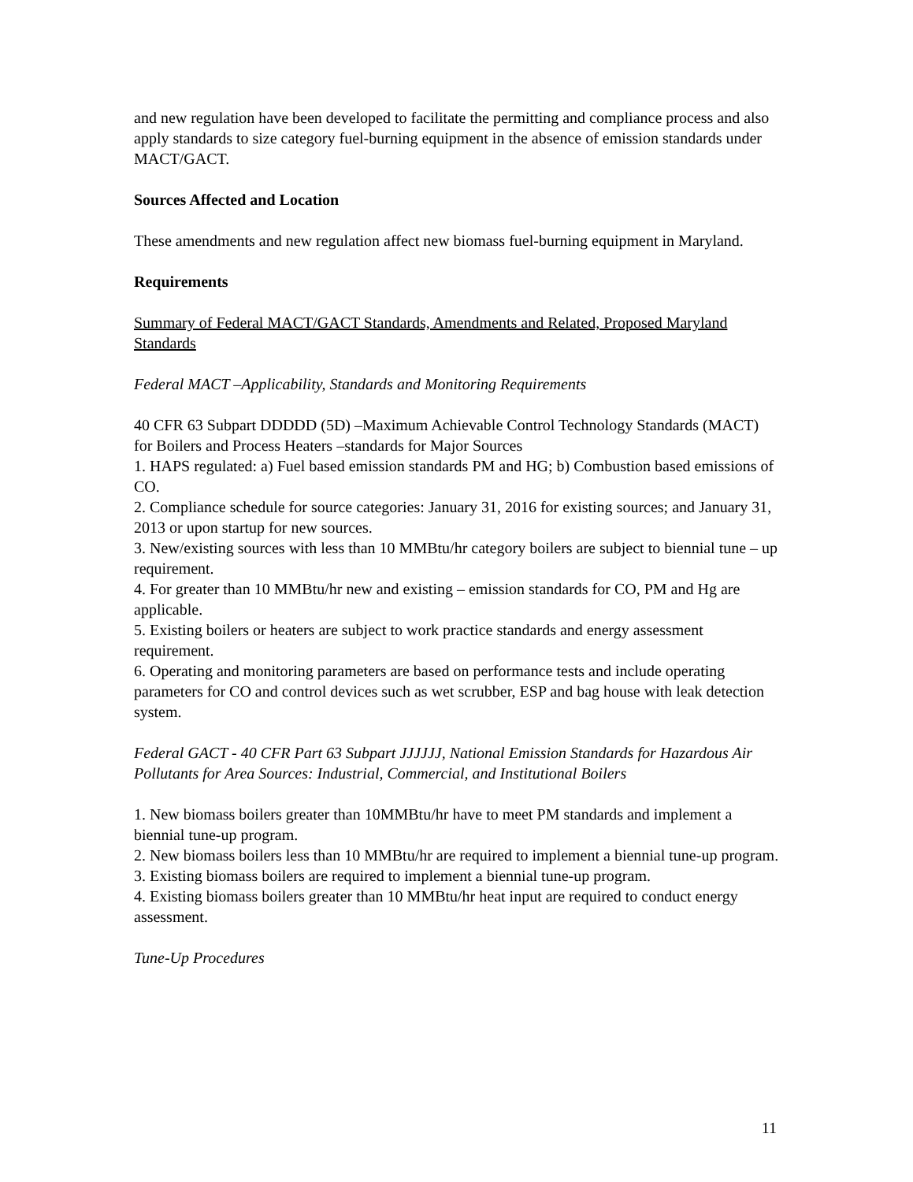and new regulation have been developed to facilitate the permitting and compliance process and also apply standards to size category fuel-burning equipment in the absence of emission standards under MACT/GACT.
Sources Affected and Location
These amendments and new regulation affect new biomass fuel-burning equipment in Maryland.
Requirements
Summary of Federal MACT/GACT Standards, Amendments and Related, Proposed Maryland Standards
Federal MACT –Applicability, Standards and Monitoring Requirements
40 CFR 63 Subpart DDDDD (5D) –Maximum Achievable Control Technology Standards (MACT) for Boilers and Process Heaters –standards for Major Sources
1. HAPS regulated: a) Fuel based emission standards PM and HG; b) Combustion based emissions of CO.
2. Compliance schedule for source categories: January 31, 2016 for existing sources; and January 31, 2013 or upon startup for new sources.
3. New/existing sources with less than 10 MMBtu/hr category boilers are subject to biennial tune – up requirement.
4. For greater than 10 MMBtu/hr new and existing – emission standards for CO, PM and Hg are applicable.
5. Existing boilers or heaters are subject to work practice standards and energy assessment requirement.
6. Operating and monitoring parameters are based on performance tests and include operating parameters for CO and control devices such as wet scrubber, ESP and bag house with leak detection system.
Federal GACT - 40 CFR Part 63 Subpart JJJJJJ, National Emission Standards for Hazardous Air Pollutants for Area Sources: Industrial, Commercial, and Institutional Boilers
1. New biomass boilers greater than 10MMBtu/hr have to meet PM standards and implement a biennial tune-up program.
2. New biomass boilers less than 10 MMBtu/hr are required to implement a biennial tune-up program.
3. Existing biomass boilers are required to implement a biennial tune-up program.
4. Existing biomass boilers greater than 10 MMBtu/hr heat input are required to conduct energy assessment.
Tune-Up Procedures
11